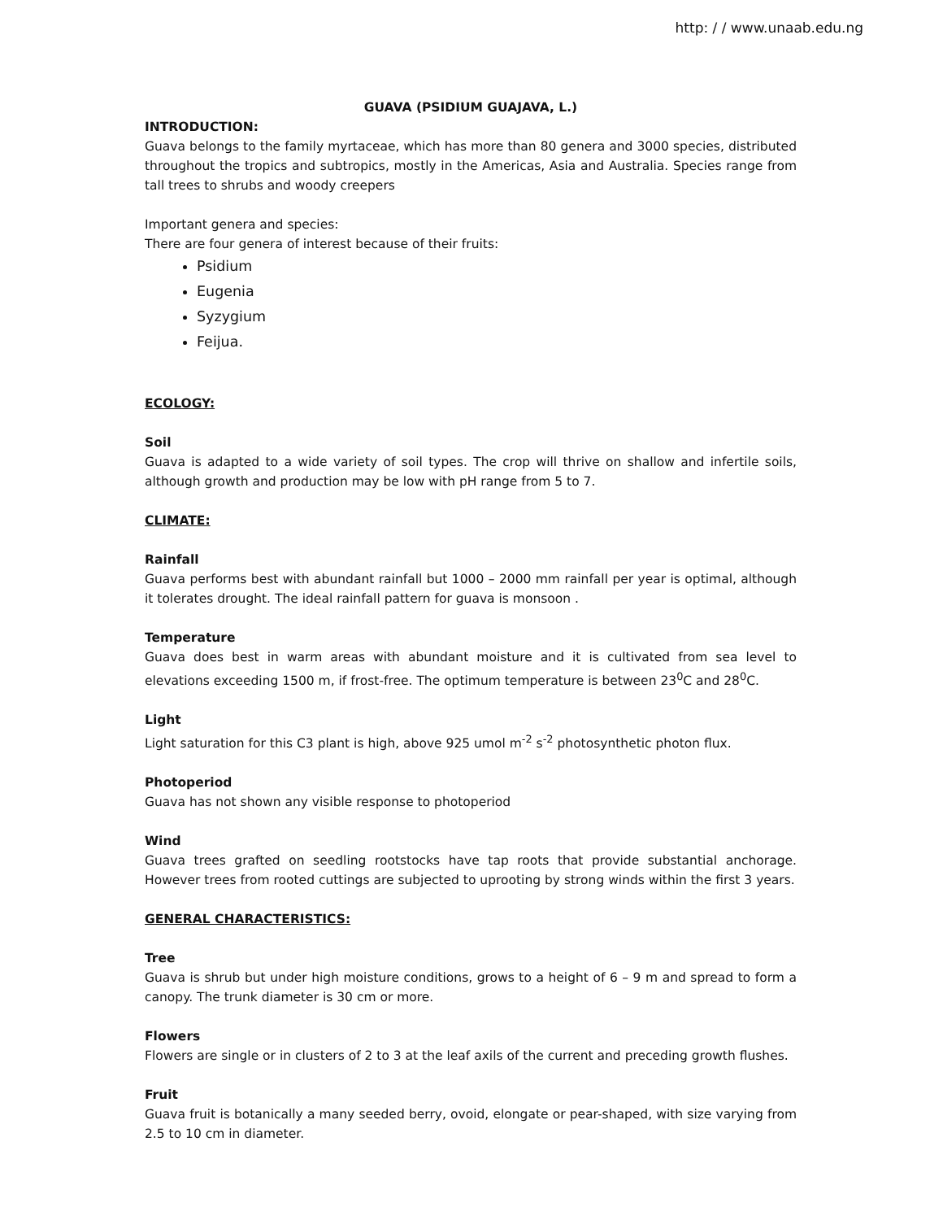http: / / www.unaab.edu.ng
GUAVA (PSIDIUM GUAJAVA, L.)
INTRODUCTION:
Guava belongs to the family myrtaceae, which has more than 80 genera and 3000 species, distributed throughout the tropics and subtropics, mostly in the Americas, Asia and Australia. Species range from tall trees to shrubs and woody creepers
Important genera and species:
There are four genera of interest because of their fruits:
Psidium
Eugenia
Syzygium
Feijua.
ECOLOGY:
Soil
Guava is adapted to a wide variety of soil types. The crop will thrive on shallow and infertile soils, although growth and production may be low with pH range from 5 to 7.
CLIMATE:
Rainfall
Guava performs best with abundant rainfall but 1000 – 2000 mm rainfall per year is optimal, although it tolerates drought. The ideal rainfall pattern for guava is monsoon .
Temperature
Guava does best in warm areas with abundant moisture and it is cultivated from sea level to elevations exceeding 1500 m, if frost-free. The optimum temperature is between 23<sup>0</sup>C and 28<sup>0</sup>C.
Light
Light saturation for this C3 plant is high, above 925 umol m<sup>-2</sup> s<sup>-2</sup> photosynthetic photon flux.
Photoperiod
Guava has not shown any visible response to photoperiod
Wind
Guava trees grafted on seedling rootstocks have tap roots that provide substantial anchorage. However trees from rooted cuttings are subjected to uprooting by strong winds within the first 3 years.
GENERAL CHARACTERISTICS:
Tree
Guava is shrub but under high moisture conditions, grows to a height of 6 – 9 m and spread to form a canopy. The trunk diameter is 30 cm or more.
Flowers
Flowers are single or in clusters of 2 to 3 at the leaf axils of the current and preceding growth flushes.
Fruit
Guava fruit is botanically a many seeded berry, ovoid, elongate or pear-shaped, with size varying from 2.5 to 10 cm in diameter.